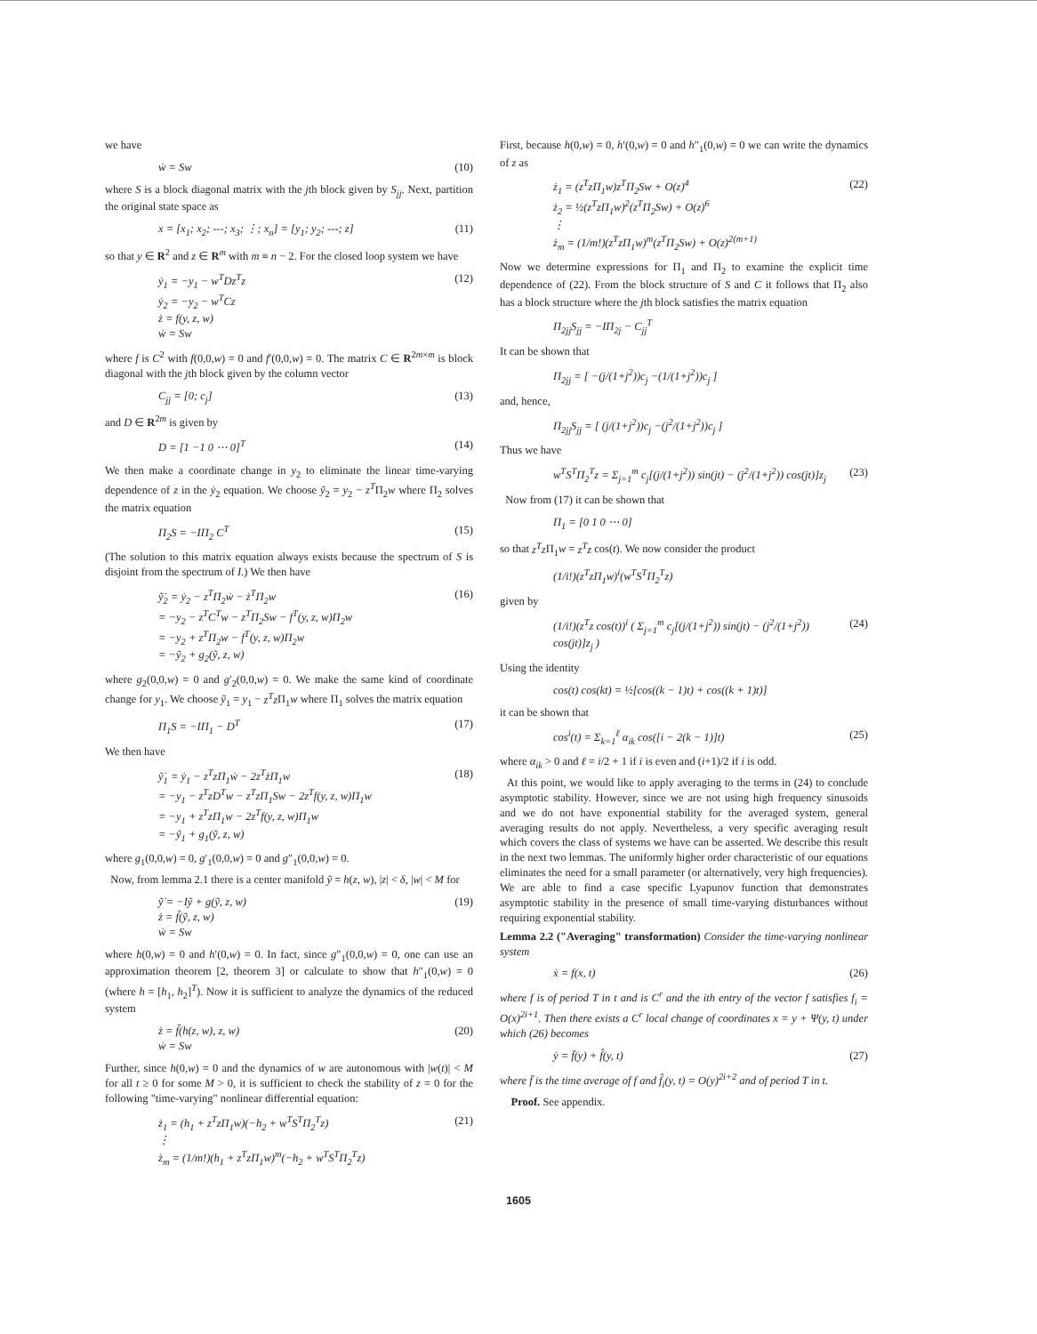we have
ẇ = Sw (10)
where S is a block diagonal matrix with the jth block given by S<sub>jj</sub>. Next, partition the original state space as
x = [x<sub>1</sub>; x<sub>2</sub>; ---; x<sub>3</sub>; ⋮; x<sub>n</sub>] = [y<sub>1</sub>; y<sub>2</sub>; ---; z] (11)
so that y ∈ R<sup>2</sup> and z ∈ R<sup>m</sup> with m ≡ n − 2. For the closed loop system we have
ẏ<sub>1</sub> = −y<sub>1</sub> − w<sup>T</sup>Dz<sup>T</sup>z
ẏ<sub>2</sub> = −y<sub>2</sub> − w<sup>T</sup>Cz
ż = f(y, z, w)
ẇ = Sw (12)
where f is C<sup>2</sup> with f(0,0,w) = 0 and f′(0,0,w) = 0. The matrix C ∈ R<sup>2m×m</sup> is block diagonal with the jth block given by the column vector
C<sub>jj</sub> = [0; c<sub>j</sub>] (13)
and D ∈ R<sup>2m</sup> is given by
D = [1 −1 0 ⋯ 0]<sup>T</sup> (14)
We then make a coordinate change in y<sub>2</sub> to eliminate the linear time-varying dependence of z in the ẏ<sub>2</sub> equation. We choose ỹ<sub>2</sub> = y<sub>2</sub> − z<sup>T</sup>Π<sub>2</sub>w where Π<sub>2</sub> solves the matrix equation
Π<sub>2</sub>S = −IΠ<sub>2</sub> C<sup>T</sup> (15)
(The solution to this matrix equation always exists because the spectrum of S is disjoint from the spectrum of I.) We then have
ỹ̇<sub>2</sub> = ẏ<sub>2</sub> − z<sup>T</sup>Π<sub>2</sub>ẇ − ż<sup>T</sup>Π<sub>2</sub>w
= −y<sub>2</sub> − z<sup>T</sup>C<sup>T</sup>w − z<sup>T</sup>Π<sub>2</sub>Sw − f<sup>T</sup>(y, z, w)Π<sub>2</sub>w
= −y<sub>2</sub> + z<sup>T</sup>Π<sub>2</sub>w − f<sup>T</sup>(y, z, w)Π<sub>2</sub>w
= −ỹ<sub>2</sub> + g<sub>2</sub>(ỹ, z, w) (16)
where g<sub>2</sub>(0,0,w) = 0 and g′<sub>2</sub>(0,0,w) = 0. We make the same kind of coordinate change for y<sub>1</sub>. We choose ỹ<sub>1</sub> = y<sub>1</sub> − z<sup>T</sup>z Π<sub>1</sub>w where Π<sub>1</sub> solves the matrix equation
Π<sub>1</sub>S = −IΠ<sub>1</sub> − D<sup>T</sup> (17)
We then have
ỹ̇<sub>1</sub> = ẏ<sub>1</sub> − z<sup>T</sup>zΠ<sub>1</sub>ẇ − 2z<sup>T</sup>żΠ<sub>1</sub>w
= −y<sub>1</sub> − z<sup>T</sup>zD<sup>T</sup>w − z<sup>T</sup>zΠ<sub>1</sub>Sw − 2z<sup>T</sup>f(y, z, w)Π<sub>1</sub>w
= −y<sub>1</sub> + z<sup>T</sup>zΠ<sub>1</sub>w − 2z<sup>T</sup>f(y, z, w)Π<sub>1</sub>w
= −ỹ<sub>1</sub> + g<sub>1</sub>(ỹ, z, w) (18)
where g<sub>1</sub>(0,0,w) = 0, g′<sub>1</sub>(0,0,w) = 0 and g″<sub>1</sub>(0,0,w) = 0.
Now, from lemma 2.1 there is a center manifold ỹ = h(z, w), |z| < δ, |w| < M for
ỹ̇ = −Iỹ + g(ỹ, z, w)
ż = f̃(ỹ, z, w)
ẇ = Sw (19)
where h(0,w) = 0 and h′(0,w) = 0. In fact, since g″<sub>1</sub>(0,0,w) = 0, one can use an approximation theorem [2, theorem 3] or calculate to show that h″<sub>1</sub>(0,w) = 0 (where h = [h<sub>1</sub>, h<sub>2</sub>]<sup>T</sup>). Now it is sufficient to analyze the dynamics of the reduced system
ż = f̃(h(z, w), z, w)
ẇ = Sw (20)
Further, since h(0,w) = 0 and the dynamics of w are autonomous with |w(t)| < M for all t ≥ 0 for some M > 0, it is sufficient to check the stability of z = 0 for the following "time-varying" nonlinear differential equation:
ż<sub>1</sub> = (h<sub>1</sub> + z<sup>T</sup>zΠ<sub>1</sub>w)(−h<sub>2</sub> + w<sup>T</sup>S<sup>T</sup>Π<sub>2</sub><sup>T</sup>z)
⋮
ż<sub>m</sub> = (1/m!)(h<sub>1</sub> + z<sup>T</sup>zΠ<sub>1</sub>w)<sup>m</sup>(−h<sub>2</sub> + w<sup>T</sup>S<sup>T</sup>Π<sub>2</sub><sup>T</sup>z) (21)
First, because h(0,w) = 0, h′(0,w) = 0 and h″<sub>1</sub>(0,w) = 0 we can write the dynamics of z as
ż<sub>1</sub> = (z<sup>T</sup>zΠ<sub>1</sub>w)z<sup>T</sup>Π<sub>2</sub>Sw + O(z)<sup>4</sup>
ż<sub>2</sub> = ½(z<sup>T</sup>zΠ<sub>1</sub>w)<sup>2</sup>(z<sup>T</sup>Π<sub>2</sub>Sw) + O(z)<sup>6</sup>
⋮
ż<sub>m</sub> = (1/m!)(z<sup>T</sup>zΠ<sub>1</sub>w)<sup>m</sup>(z<sup>T</sup>Π<sub>2</sub>Sw) + O(z)<sup>2(m+1)</sup> (22)
Now we determine expressions for Π<sub>1</sub> and Π<sub>2</sub> to examine the explicit time dependence of (22). From the block structure of S and C it follows that Π<sub>2</sub> also has a block structure where the jth block satisfies the matrix equation
Π<sub>2jj</sub>S<sub>jj</sub> = −IΠ<sub>2j</sub> − C<sub>jj</sub><sup>T</sup>
It can be shown that
Π<sub>2jj</sub> = [ −(j/(1+j<sup>2</sup>))c<sub>j</sub> −(1/(1+j<sup>2</sup>))c<sub>j</sub> ]
and, hence,
Π<sub>2jj</sub>S<sub>jj</sub> = [ (j/(1+j<sup>2</sup>))c<sub>j</sub> −(j<sup>2</sup>/(1+j<sup>2</sup>))c<sub>j</sub> ]
Thus we have
w<sup>T</sup>S<sup>T</sup>Π<sub>2</sub><sup>T</sup>z = Σ<sub>j=1</sub><sup>m</sup> c<sub>j</sub>[(j/(1+j<sup>2</sup>)) sin(jt) − (j<sup>2</sup>/(1+j<sup>2</sup>)) cos(jt)]z<sub>j</sub> (23)
Now from (17) it can be shown that
Π<sub>1</sub> = [0 1 0 ⋯ 0]
so that z<sup>T</sup>z Π<sub>1</sub>w = z<sup>T</sup>z cos(t). We now consider the product
(1/i!)(z<sup>T</sup>zΠ<sub>1</sub>w)<sup>i</sup>(w<sup>T</sup>S<sup>T</sup>Π<sub>2</sub><sup>T</sup>z)
given by
(1/i!)(z<sup>T</sup>z cos(t))<sup>i</sup> ( Σ<sub>j=1</sub><sup>m</sup> c<sub>j</sub>[(j/(1+j<sup>2</sup>)) sin(jt) − (j<sup>2</sup>/(1+j<sup>2</sup>)) cos(jt)]z<sub>j</sub> ) (24)
Using the identity
cos(t) cos(kt) = ½[cos((k − 1)t) + cos((k + 1)t)]
it can be shown that
cos<sup>i</sup>(t) = Σ<sub>k=1</sub><sup>ℓ</sup> α<sub>ik</sub> cos([i − 2(k − 1)]t) (25)
where α<sub>ik</sub> > 0 and ℓ = i/2 + 1 if i is even and (i+1)/2 if i is odd.
At this point, we would like to apply averaging to the terms in (24) to conclude asymptotic stability. However, since we are not using high frequency sinusoids and we do not have exponential stability for the averaged system, general averaging results do not apply. Nevertheless, a very specific averaging result which covers the class of systems we have can be asserted. We describe this result in the next two lemmas. The uniformly higher order characteristic of our equations eliminates the need for a small parameter (or alternatively, very high frequencies). We are able to find a case specific Lyapunov function that demonstrates asymptotic stability in the presence of small time-varying disturbances without requiring exponential stability.
Lemma 2.2 ("Averaging" transformation) Consider the time-varying nonlinear system
ẋ = f(x, t) (26)
where f is of period T in t and is C<sup>r</sup> and the ith entry of the vector f satisfies f<sub>i</sub> = O(x)<sup>2i+1</sup>. Then there exists a C<sup>r</sup> local change of coordinates x = y + Ψ(y, t) under which (26) becomes
ẏ = f̄(y) + f̂(y, t) (27)
where f̄ is the time average of f and f̂<sub>i</sub>(y, t) = O(y)<sup>2i+2</sup> and of period T in t.
Proof. See appendix.
1605